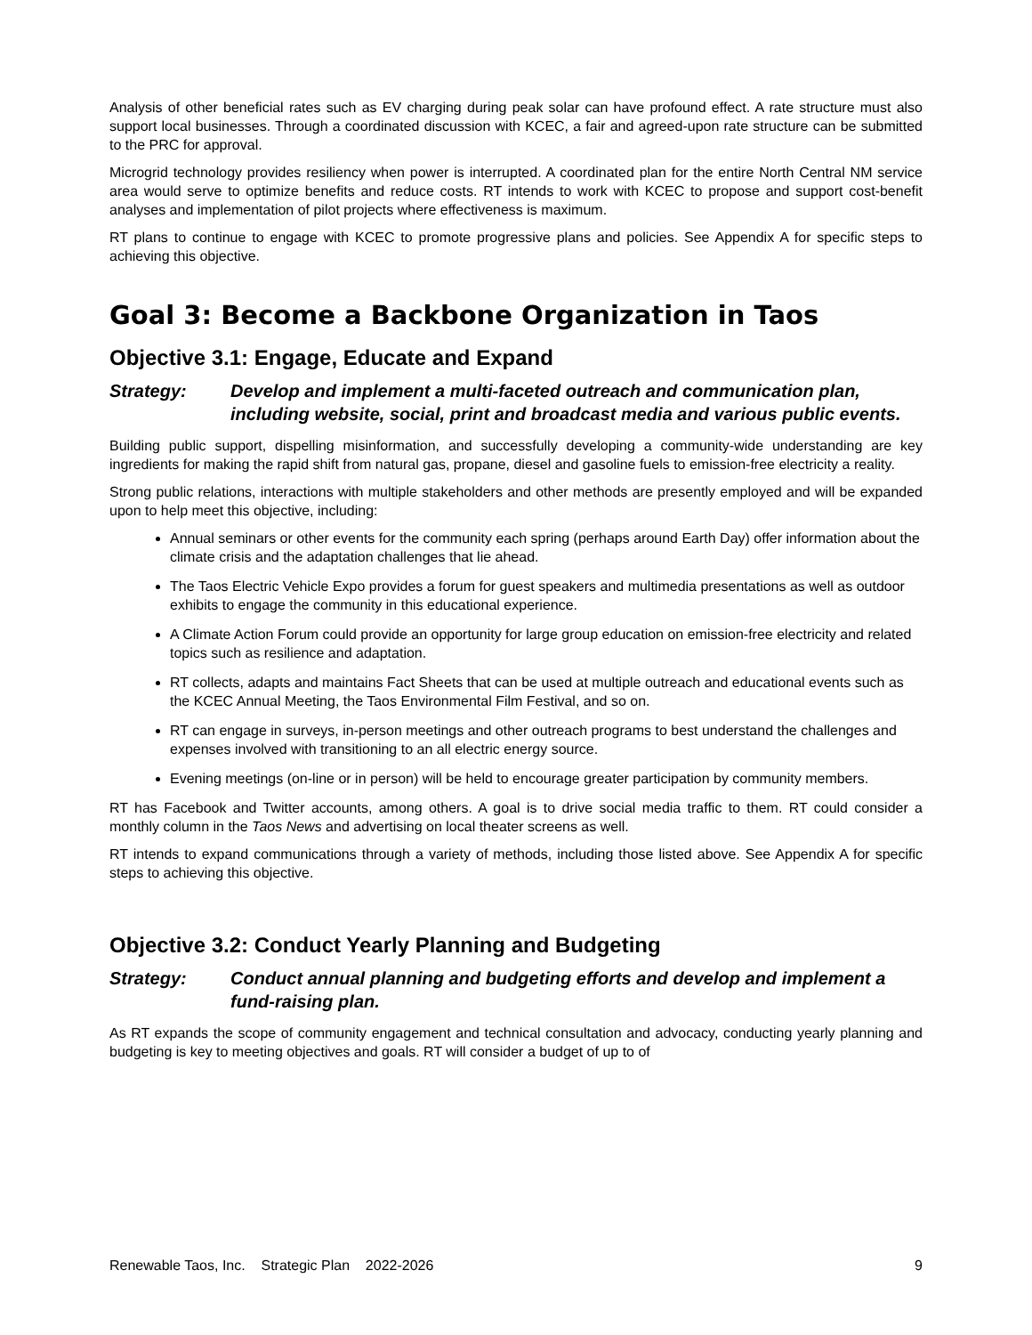Analysis of other beneficial rates such as EV charging during peak solar can have profound effect. A rate structure must also support local businesses. Through a coordinated discussion with KCEC, a fair and agreed-upon rate structure can be submitted to the PRC for approval.
Microgrid technology provides resiliency when power is interrupted. A coordinated plan for the entire North Central NM service area would serve to optimize benefits and reduce costs. RT intends to work with KCEC to propose and support cost-benefit analyses and implementation of pilot projects where effectiveness is maximum.
RT plans to continue to engage with KCEC to promote progressive plans and policies. See Appendix A for specific steps to achieving this objective.
Goal 3: Become a Backbone Organization in Taos
Objective 3.1: Engage, Educate and Expand
Strategy: Develop and implement a multi-faceted outreach and communication plan, including website, social, print and broadcast media and various public events.
Building public support, dispelling misinformation, and successfully developing a community-wide understanding are key ingredients for making the rapid shift from natural gas, propane, diesel and gasoline fuels to emission-free electricity a reality.
Strong public relations, interactions with multiple stakeholders and other methods are presently employed and will be expanded upon to help meet this objective, including:
Annual seminars or other events for the community each spring (perhaps around Earth Day) offer information about the climate crisis and the adaptation challenges that lie ahead.
The Taos Electric Vehicle Expo provides a forum for guest speakers and multimedia presentations as well as outdoor exhibits to engage the community in this educational experience.
A Climate Action Forum could provide an opportunity for large group education on emission-free electricity and related topics such as resilience and adaptation.
RT collects, adapts and maintains Fact Sheets that can be used at multiple outreach and educational events such as the KCEC Annual Meeting, the Taos Environmental Film Festival, and so on.
RT can engage in surveys, in-person meetings and other outreach programs to best understand the challenges and expenses involved with transitioning to an all electric energy source.
Evening meetings (on-line or in person) will be held to encourage greater participation by community members.
RT has Facebook and Twitter accounts, among others. A goal is to drive social media traffic to them. RT could consider a monthly column in the Taos News and advertising on local theater screens as well.
RT intends to expand communications through a variety of methods, including those listed above. See Appendix A for specific steps to achieving this objective.
Objective 3.2: Conduct Yearly Planning and Budgeting
Strategy: Conduct annual planning and budgeting efforts and develop and implement a fund-raising plan.
As RT expands the scope of community engagement and technical consultation and advocacy, conducting yearly planning and budgeting is key to meeting objectives and goals. RT will consider a budget of up to of
Renewable Taos, Inc. Strategic Plan 2022-2026 9